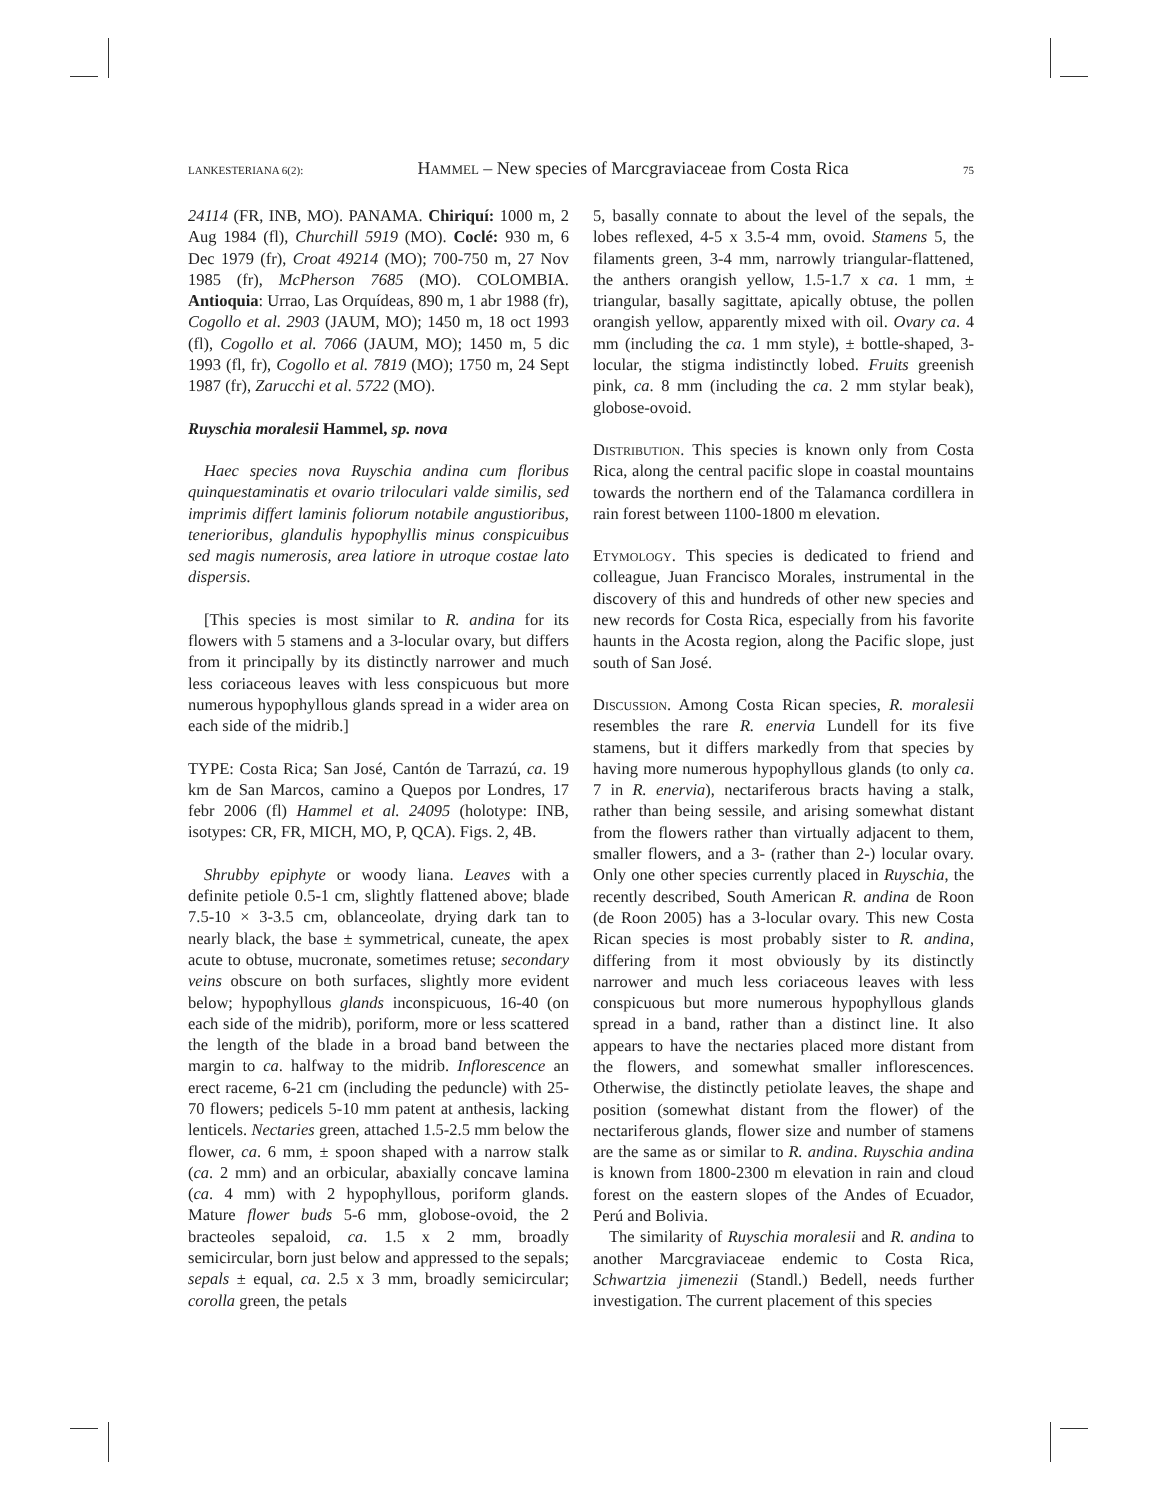LANKESTERIANA 6(2): Hammel – New species of Marcgraviaceae from Costa Rica 75
24114 (FR, INB, MO). PANAMA. Chiriquí: 1000 m, 2 Aug 1984 (fl), Churchill 5919 (MO). Coclé: 930 m, 6 Dec 1979 (fr), Croat 49214 (MO); 700-750 m, 27 Nov 1985 (fr), McPherson 7685 (MO). COLOMBIA. Antioquia: Urrao, Las Orquídeas, 890 m, 1 abr 1988 (fr), Cogollo et al. 2903 (JAUM, MO); 1450 m, 18 oct 1993 (fl), Cogollo et al. 7066 (JAUM, MO); 1450 m, 5 dic 1993 (fl, fr), Cogollo et al. 7819 (MO); 1750 m, 24 Sept 1987 (fr), Zarucchi et al. 5722 (MO).
Ruyschia moralesii Hammel, sp. nova
Haec species nova Ruyschia andina cum floribus quinquestaminatis et ovario triloculari valde similis, sed imprimis differt laminis foliorum notabile angustioribus, tenerioribus, glandulis hypophyllis minus conspicuibus sed magis numerosis, area latiore in utroque costae lato dispersis.
[This species is most similar to R. andina for its flowers with 5 stamens and a 3-locular ovary, but differs from it principally by its distinctly narrower and much less coriaceous leaves with less conspicuous but more numerous hypophyllous glands spread in a wider area on each side of the midrib.]
TYPE: Costa Rica; San José, Cantón de Tarrazú, ca. 19 km de San Marcos, camino a Quepos por Londres, 17 febr 2006 (fl) Hammel et al. 24095 (holotype: INB, isotypes: CR, FR, MICH, MO, P, QCA). Figs. 2, 4B.
Shrubby epiphyte or woody liana. Leaves with a definite petiole 0.5-1 cm, slightly flattened above; blade 7.5-10 × 3-3.5 cm, oblanceolate, drying dark tan to nearly black, the base ± symmetrical, cuneate, the apex acute to obtuse, mucronate, sometimes retuse; secondary veins obscure on both surfaces, slightly more evident below; hypophyllous glands inconspicuous, 16-40 (on each side of the midrib), poriform, more or less scattered the length of the blade in a broad band between the margin to ca. halfway to the midrib. Inflorescence an erect raceme, 6-21 cm (including the peduncle) with 25-70 flowers; pedicels 5-10 mm patent at anthesis, lacking lenticels. Nectaries green, attached 1.5-2.5 mm below the flower, ca. 6 mm, ± spoon shaped with a narrow stalk (ca. 2 mm) and an orbicular, abaxially concave lamina (ca. 4 mm) with 2 hypophyllous, poriform glands. Mature flower buds 5-6 mm, globose-ovoid, the 2 bracteoles sepaloid, ca. 1.5 x 2 mm, broadly semicircular, born just below and appressed to the sepals; sepals ± equal, ca. 2.5 x 3 mm, broadly semicircular; corolla green, the petals
5, basally connate to about the level of the sepals, the lobes reflexed, 4-5 x 3.5-4 mm, ovoid. Stamens 5, the filaments green, 3-4 mm, narrowly triangular-flattened, the anthers orangish yellow, 1.5-1.7 x ca. 1 mm, ± triangular, basally sagittate, apically obtuse, the pollen orangish yellow, apparently mixed with oil. Ovary ca. 4 mm (including the ca. 1 mm style), ± bottle-shaped, 3-locular, the stigma indistinctly lobed. Fruits greenish pink, ca. 8 mm (including the ca. 2 mm stylar beak), globose-ovoid.
Distribution. This species is known only from Costa Rica, along the central pacific slope in coastal mountains towards the northern end of the Talamanca cordillera in rain forest between 1100-1800 m elevation.
Etymology. This species is dedicated to friend and colleague, Juan Francisco Morales, instrumental in the discovery of this and hundreds of other new species and new records for Costa Rica, especially from his favorite haunts in the Acosta region, along the Pacific slope, just south of San José.
Discussion. Among Costa Rican species, R. moralesii resembles the rare R. enervia Lundell for its five stamens, but it differs markedly from that species by having more numerous hypophyllous glands (to only ca. 7 in R. enervia), nectariferous bracts having a stalk, rather than being sessile, and arising somewhat distant from the flowers rather than virtually adjacent to them, smaller flowers, and a 3- (rather than 2-) locular ovary. Only one other species currently placed in Ruyschia, the recently described, South American R. andina de Roon (de Roon 2005) has a 3-locular ovary. This new Costa Rican species is most probably sister to R. andina, differing from it most obviously by its distinctly narrower and much less coriaceous leaves with less conspicuous but more numerous hypophyllous glands spread in a band, rather than a distinct line. It also appears to have the nectaries placed more distant from the flowers, and somewhat smaller inflorescences. Otherwise, the distinctly petiolate leaves, the shape and position (somewhat distant from the flower) of the nectariferous glands, flower size and number of stamens are the same as or similar to R. andina. Ruyschia andina is known from 1800-2300 m elevation in rain and cloud forest on the eastern slopes of the Andes of Ecuador, Perú and Bolivia.
The similarity of Ruyschia moralesii and R. andina to another Marcgraviaceae endemic to Costa Rica, Schwartzia jimenezii (Standl.) Bedell, needs further investigation. The current placement of this species